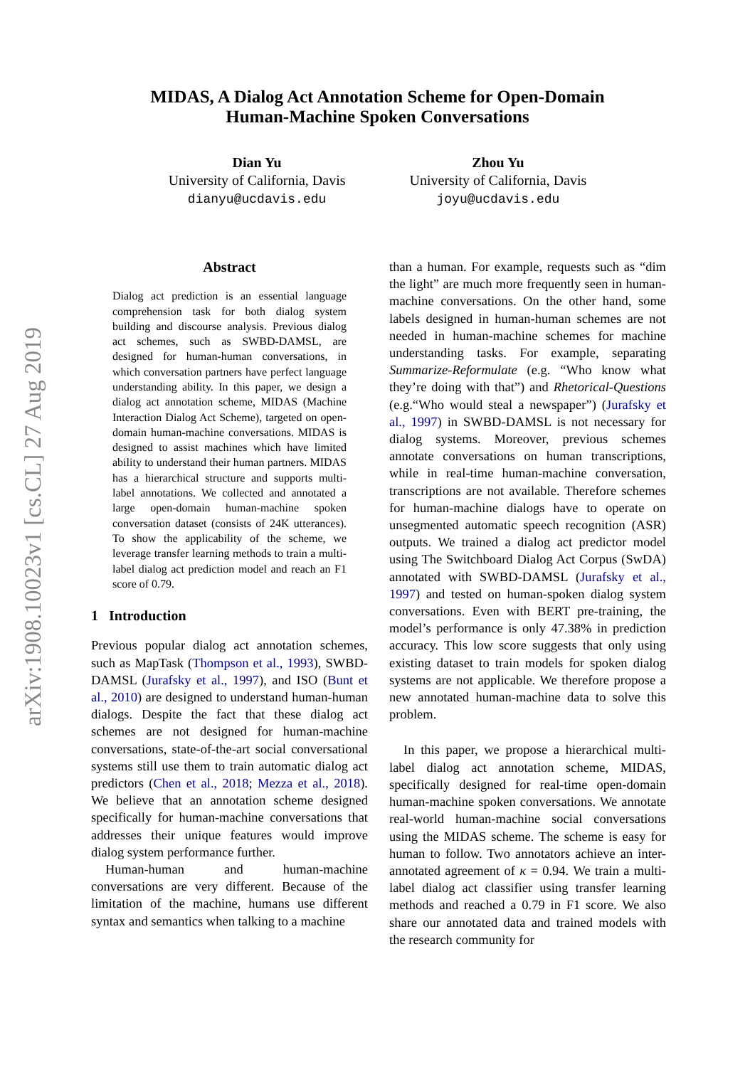arXiv:1908.10023v1 [cs.CL] 27 Aug 2019
MIDAS, A Dialog Act Annotation Scheme for Open-Domain
Human-Machine Spoken Conversations
Dian Yu
University of California, Davis
dianyu@ucdavis.edu
Zhou Yu
University of California, Davis
joyu@ucdavis.edu
Abstract
Dialog act prediction is an essential language comprehension task for both dialog system building and discourse analysis. Previous dialog act schemes, such as SWBD-DAMSL, are designed for human-human conversations, in which conversation partners have perfect language understanding ability. In this paper, we design a dialog act annotation scheme, MIDAS (Machine Interaction Dialog Act Scheme), targeted on open-domain human-machine conversations. MIDAS is designed to assist machines which have limited ability to understand their human partners. MIDAS has a hierarchical structure and supports multi-label annotations. We collected and annotated a large open-domain human-machine spoken conversation dataset (consists of 24K utterances). To show the applicability of the scheme, we leverage transfer learning methods to train a multi-label dialog act prediction model and reach an F1 score of 0.79.
1 Introduction
Previous popular dialog act annotation schemes, such as MapTask (Thompson et al., 1993), SWBD-DAMSL (Jurafsky et al., 1997), and ISO (Bunt et al., 2010) are designed to understand human-human dialogs. Despite the fact that these dialog act schemes are not designed for human-machine conversations, state-of-the-art social conversational systems still use them to train automatic dialog act predictors (Chen et al., 2018; Mezza et al., 2018). We believe that an annotation scheme designed specifically for human-machine conversations that addresses their unique features would improve dialog system performance further.
Human-human and human-machine conversations are very different. Because of the limitation of the machine, humans use different syntax and semantics when talking to a machine
than a human. For example, requests such as “dim the light” are much more frequently seen in human-machine conversations. On the other hand, some labels designed in human-human schemes are not needed in human-machine schemes for machine understanding tasks. For example, separating Summarize-Reformulate (e.g. “Who know what they’re doing with that”) and Rhetorical-Questions (e.g.“Who would steal a newspaper”) (Jurafsky et al., 1997) in SWBD-DAMSL is not necessary for dialog systems. Moreover, previous schemes annotate conversations on human transcriptions, while in real-time human-machine conversation, transcriptions are not available. Therefore schemes for human-machine dialogs have to operate on unsegmented automatic speech recognition (ASR) outputs. We trained a dialog act predictor model using The Switchboard Dialog Act Corpus (SwDA) annotated with SWBD-DAMSL (Jurafsky et al., 1997) and tested on human-spoken dialog system conversations. Even with BERT pre-training, the model’s performance is only 47.38% in prediction accuracy. This low score suggests that only using existing dataset to train models for spoken dialog systems are not applicable. We therefore propose a new annotated human-machine data to solve this problem.
In this paper, we propose a hierarchical multi-label dialog act annotation scheme, MIDAS, specifically designed for real-time open-domain human-machine spoken conversations. We annotate real-world human-machine social conversations using the MIDAS scheme. The scheme is easy for human to follow. Two annotators achieve an inter-annotated agreement of κ = 0.94. We train a multi-label dialog act classifier using transfer learning methods and reached a 0.79 in F1 score. We also share our annotated data and trained models with the research community for